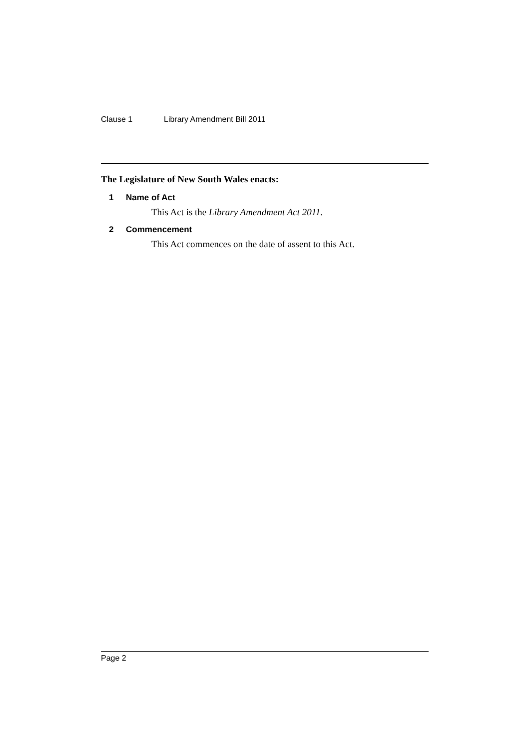Clause 1 Library Amendment Bill 2011
The Legislature of New South Wales enacts:
1 Name of Act
This Act is the Library Amendment Act 2011.
2 Commencement
This Act commences on the date of assent to this Act.
Page 2